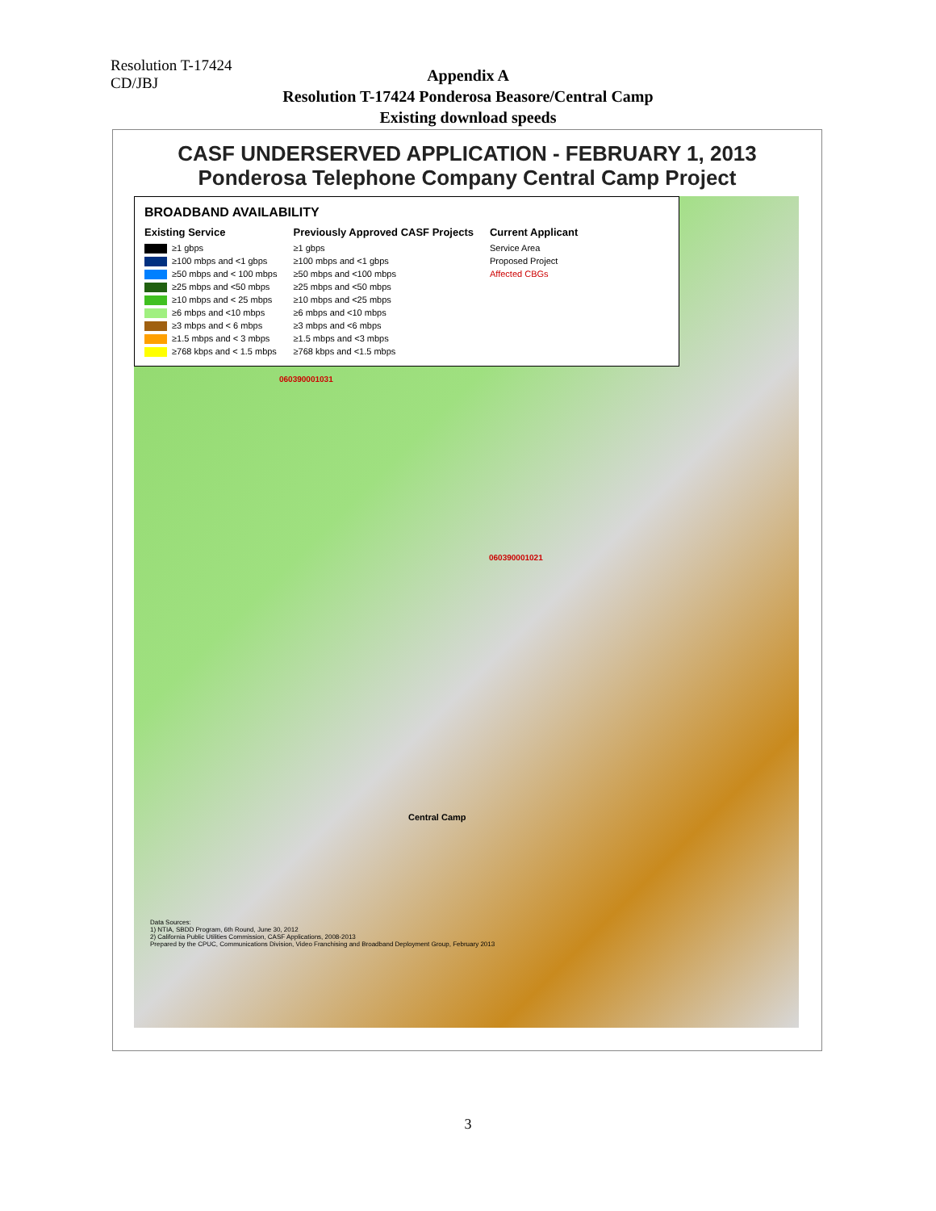Resolution T-17424
CD/JBJ
Appendix A
Resolution T-17424 Ponderosa Beasore/Central Camp
Existing download speeds
CASF UNDERSERVED APPLICATION - FEBRUARY 1, 2013
Ponderosa Telephone Company Central Camp Project
BROADBAND AVAILABILITY
Existing Service
≥1 gbps
≥100 mbps and <1 gbps
≥50 mbps and < 100 mbps
≥25 mbps and <50 mbps
≥10 mbps and < 25 mbps
≥6 mbps and <10 mbps
≥3 mbps and < 6 mbps
≥1.5 mbps and < 3 mbps
≥768 kbps and < 1.5 mbps
Previously Approved CASF Projects
≥1 gbps
≥100 mbps and <1 gbps
≥50 mbps and <100 mbps
≥25 mbps and <50 mbps
≥10 mbps and <25 mbps
≥6 mbps and <10 mbps
≥3 mbps and <6 mbps
≥1.5 mbps and <3 mbps
≥768 kbps and <1.5 mbps
Current Applicant
Service Area
Proposed Project
Affected CBGs
060390001031
060390001021
Central Camp
Data Sources:
1) NTIA, SBDD Program, 6th Round, June 30, 2012
2) California Public Utilities Commission, CASF Applications, 2008-2013
Prepared by the CPUC, Communications Division, Video Franchising and Broadband Deployment Group, February 2013
3